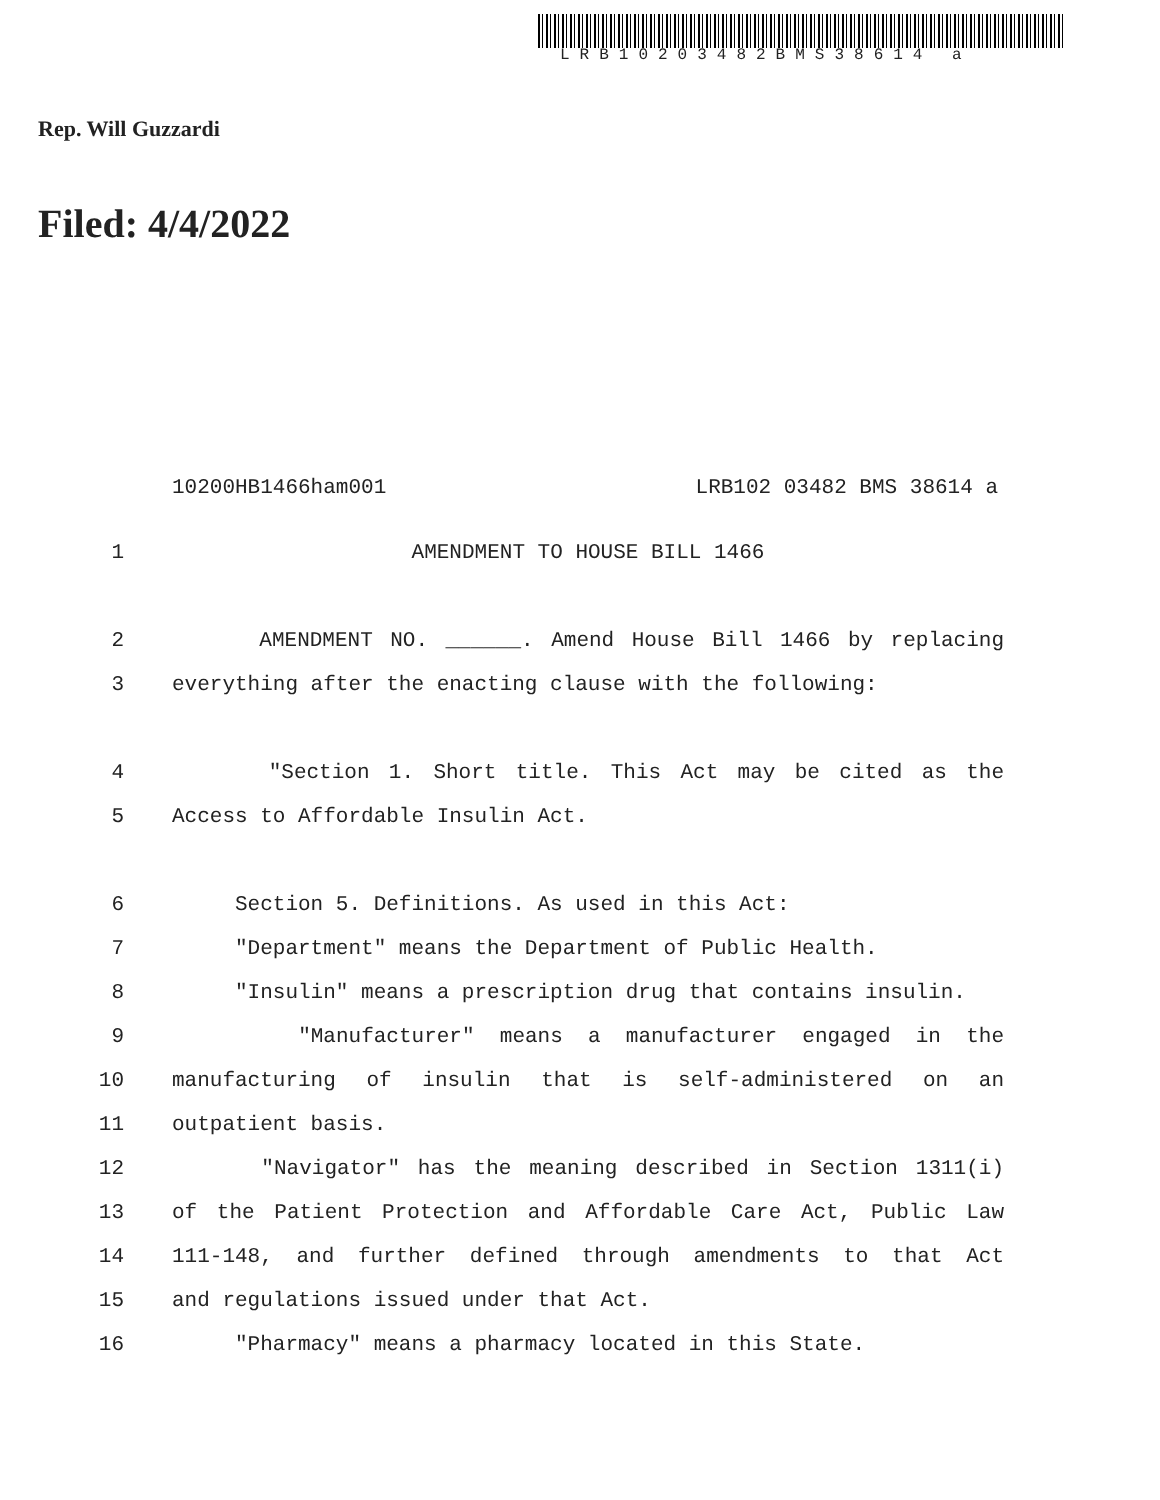LRB10203482BMS38614 a
Rep. Will Guzzardi
Filed: 4/4/2022
10200HB1466ham001 LRB102 03482 BMS 38614 a
1 AMENDMENT TO HOUSE BILL 1466
2 AMENDMENT NO. ______. Amend House Bill 1466 by replacing
3 everything after the enacting clause with the following:
4 "Section 1. Short title. This Act may be cited as the
5 Access to Affordable Insulin Act.
6 Section 5. Definitions. As used in this Act:
7 "Department" means the Department of Public Health.
8 "Insulin" means a prescription drug that contains insulin.
9 "Manufacturer" means a manufacturer engaged in the
10 manufacturing of insulin that is self-administered on an
11 outpatient basis.
12 "Navigator" has the meaning described in Section 1311(i)
13 of the Patient Protection and Affordable Care Act, Public Law
14 111-148, and further defined through amendments to that Act
15 and regulations issued under that Act.
16 "Pharmacy" means a pharmacy located in this State.